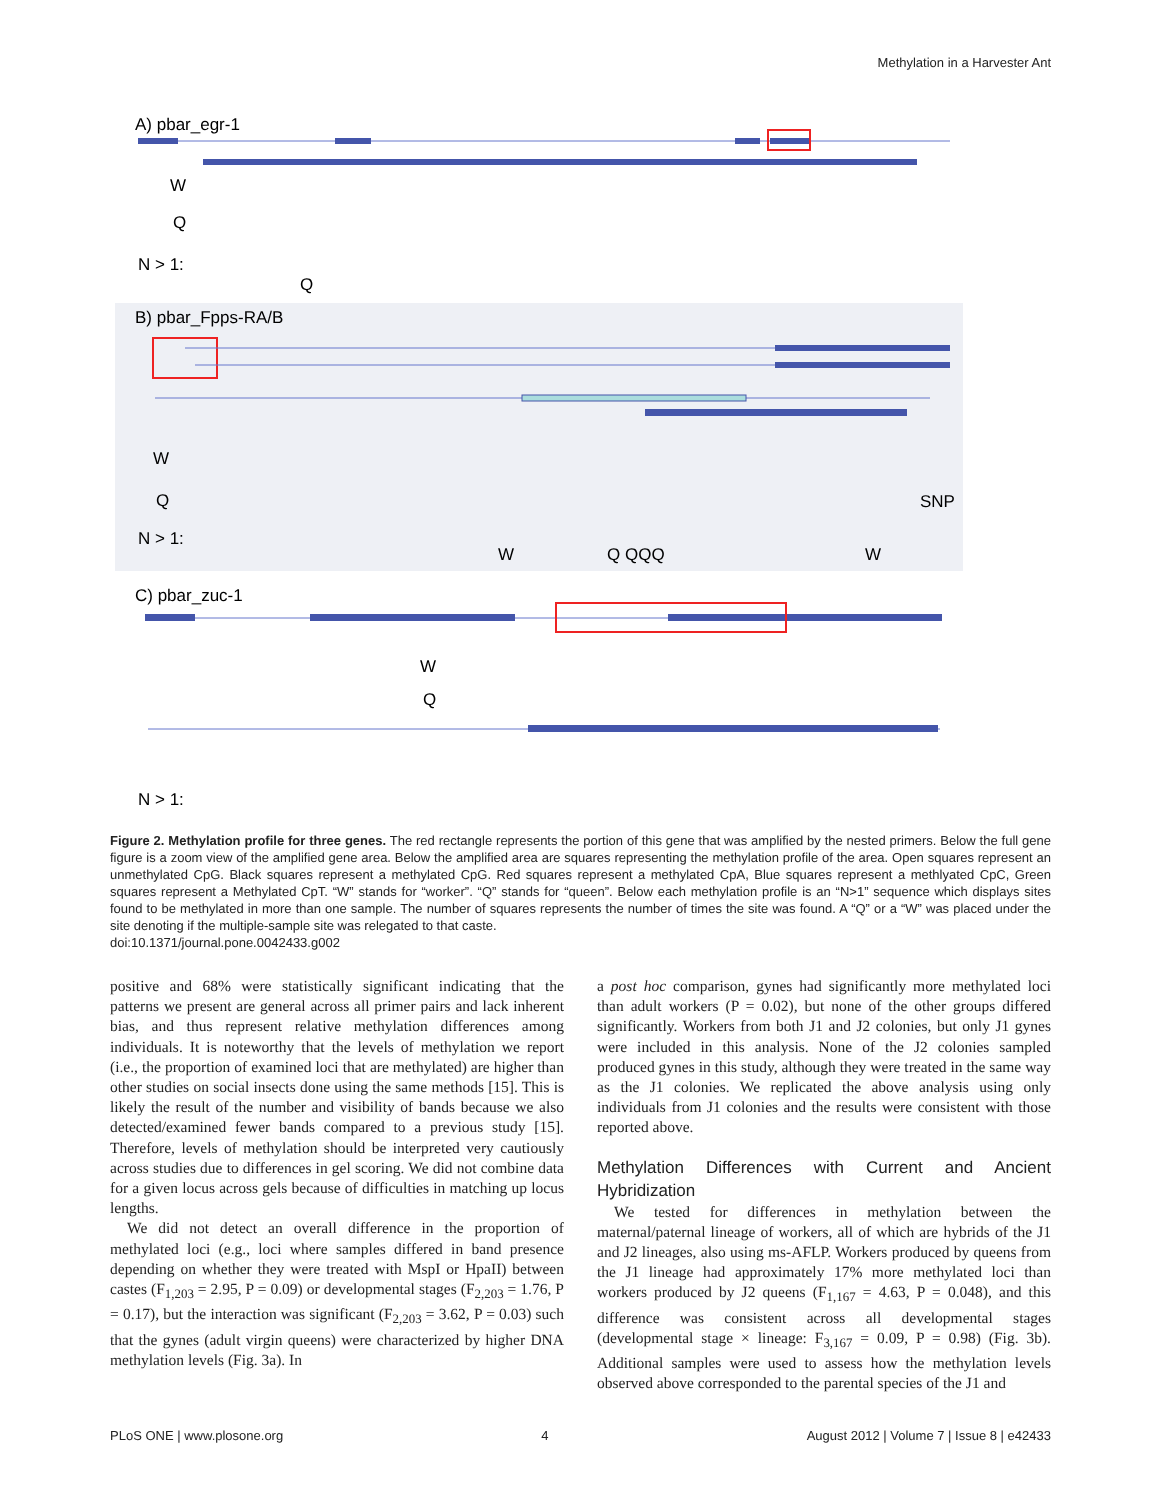Methylation in a Harvester Ant
A) pbar_egr-1
W
Q
N > 1:
Q
B) pbar_Fpps-RA/B
W
Q
N > 1:
SNP
W
Q QQQ
W
C) pbar_zuc-1
W
Q
N > 1:
Figure 2. Methylation profile for three genes. The red rectangle represents the portion of this gene that was amplified by the nested primers. Below the full gene figure is a zoom view of the amplified gene area. Below the amplified area are squares representing the methylation profile of the area. Open squares represent an unmethylated CpG. Black squares represent a methylated CpG. Red squares represent a methylated CpA, Blue squares represent a methlyated CpC, Green squares represent a Methylated CpT. “W” stands for “worker”. “Q” stands for “queen”. Below each methylation profile is an “N>1” sequence which displays sites found to be methylated in more than one sample. The number of squares represents the number of times the site was found. A “Q” or a “W” was placed under the site denoting if the multiple-sample site was relegated to that caste.
doi:10.1371/journal.pone.0042433.g002
positive and 68% were statistically significant indicating that the patterns we present are general across all primer pairs and lack inherent bias, and thus represent relative methylation differences among individuals. It is noteworthy that the levels of methylation we report (i.e., the proportion of examined loci that are methylated) are higher than other studies on social insects done using the same methods [15]. This is likely the result of the number and visibility of bands because we also detected/examined fewer bands compared to a previous study [15]. Therefore, levels of methylation should be interpreted very cautiously across studies due to differences in gel scoring. We did not combine data for a given locus across gels because of difficulties in matching up locus lengths.
We did not detect an overall difference in the proportion of methylated loci (e.g., loci where samples differed in band presence depending on whether they were treated with MspI or HpaII) between castes (F<sub>1,203</sub> = 2.95, P = 0.09) or developmental stages (F<sub>2,203</sub> = 1.76, P = 0.17), but the interaction was significant (F<sub>2,203</sub> = 3.62, P = 0.03) such that the gynes (adult virgin queens) were characterized by higher DNA methylation levels (Fig. 3a). In
a post hoc comparison, gynes had significantly more methylated loci than adult workers (P = 0.02), but none of the other groups differed significantly. Workers from both J1 and J2 colonies, but only J1 gynes were included in this analysis. None of the J2 colonies sampled produced gynes in this study, although they were treated in the same way as the J1 colonies. We replicated the above analysis using only individuals from J1 colonies and the results were consistent with those reported above.
Methylation Differences with Current and Ancient Hybridization
We tested for differences in methylation between the maternal/paternal lineage of workers, all of which are hybrids of the J1 and J2 lineages, also using ms-AFLP. Workers produced by queens from the J1 lineage had approximately 17% more methylated loci than workers produced by J2 queens (F<sub>1,167</sub> = 4.63, P = 0.048), and this difference was consistent across all developmental stages (developmental stage × lineage: F<sub>3,167</sub> = 0.09, P = 0.98) (Fig. 3b). Additional samples were used to assess how the methylation levels observed above corresponded to the parental species of the J1 and
PLoS ONE | www.plosone.org 4 August 2012 | Volume 7 | Issue 8 | e42433